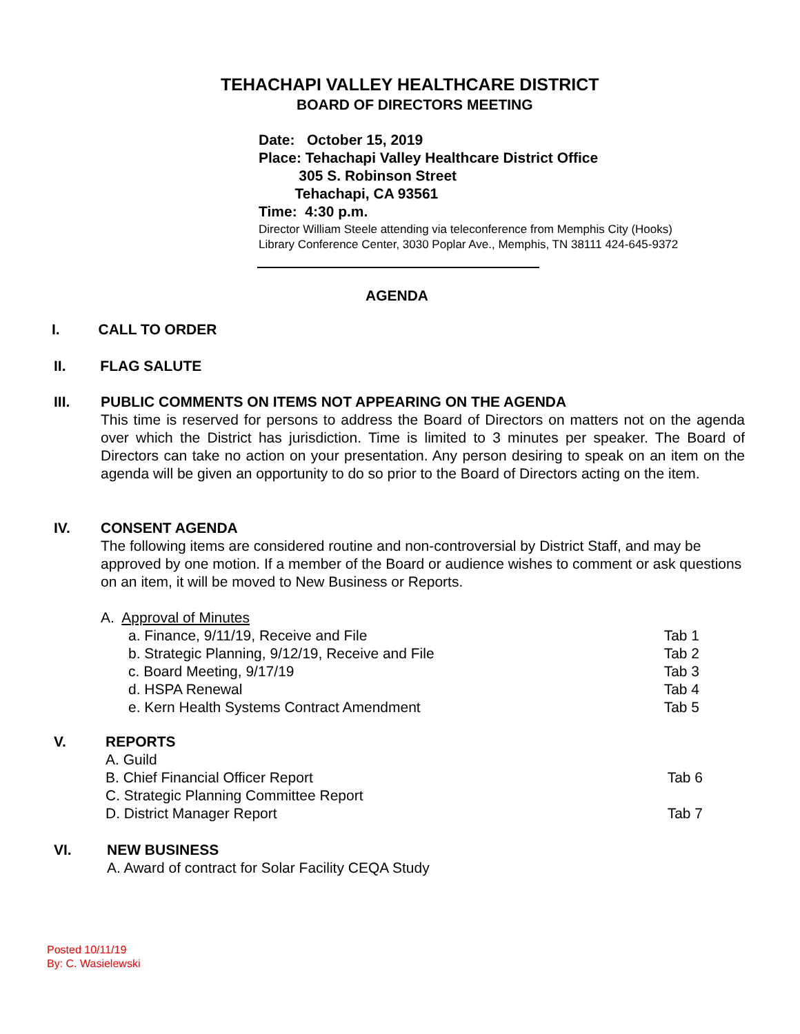TEHACHAPI VALLEY HEALTHCARE DISTRICT
BOARD OF DIRECTORS MEETING
Date: October 15, 2019
Place: Tehachapi Valley Healthcare District Office
305 S. Robinson Street
Tehachapi, CA 93561
Time: 4:30 p.m.
Director William Steele attending via teleconference from Memphis City (Hooks)
Library Conference Center, 3030 Poplar Ave., Memphis, TN 38111 424-645-9372
AGENDA
I. CALL TO ORDER
II. FLAG SALUTE
III.
PUBLIC COMMENTS ON ITEMS NOT APPEARING ON THE AGENDA
This time is reserved for persons to address the Board of Directors on matters not on the agenda over which the District has jurisdiction. Time is limited to 3 minutes per speaker. The Board of Directors can take no action on your presentation. Any person desiring to speak on an item on the agenda will be given an opportunity to do so prior to the Board of Directors acting on the item.
IV.
CONSENT AGENDA
The following items are considered routine and non-controversial by District Staff, and may be approved by one motion. If a member of the Board or audience wishes to comment or ask questions on an item, it will be moved to New Business or Reports.
A. Approval of Minutes
a. Finance, 9/11/19, Receive and File Tab 1
b. Strategic Planning, 9/12/19, Receive and File Tab 2
c. Board Meeting, 9/17/19 Tab 3
d. HSPA Renewal Tab 4
e. Kern Health Systems Contract Amendment Tab 5
V.
REPORTS
A. Guild
B. Chief Financial Officer Report Tab 6
C. Strategic Planning Committee Report
D. District Manager Report Tab 7
VI.
NEW BUSINESS
A. Award of contract for Solar Facility CEQA Study
Posted 10/11/19
By: C. Wasielewski